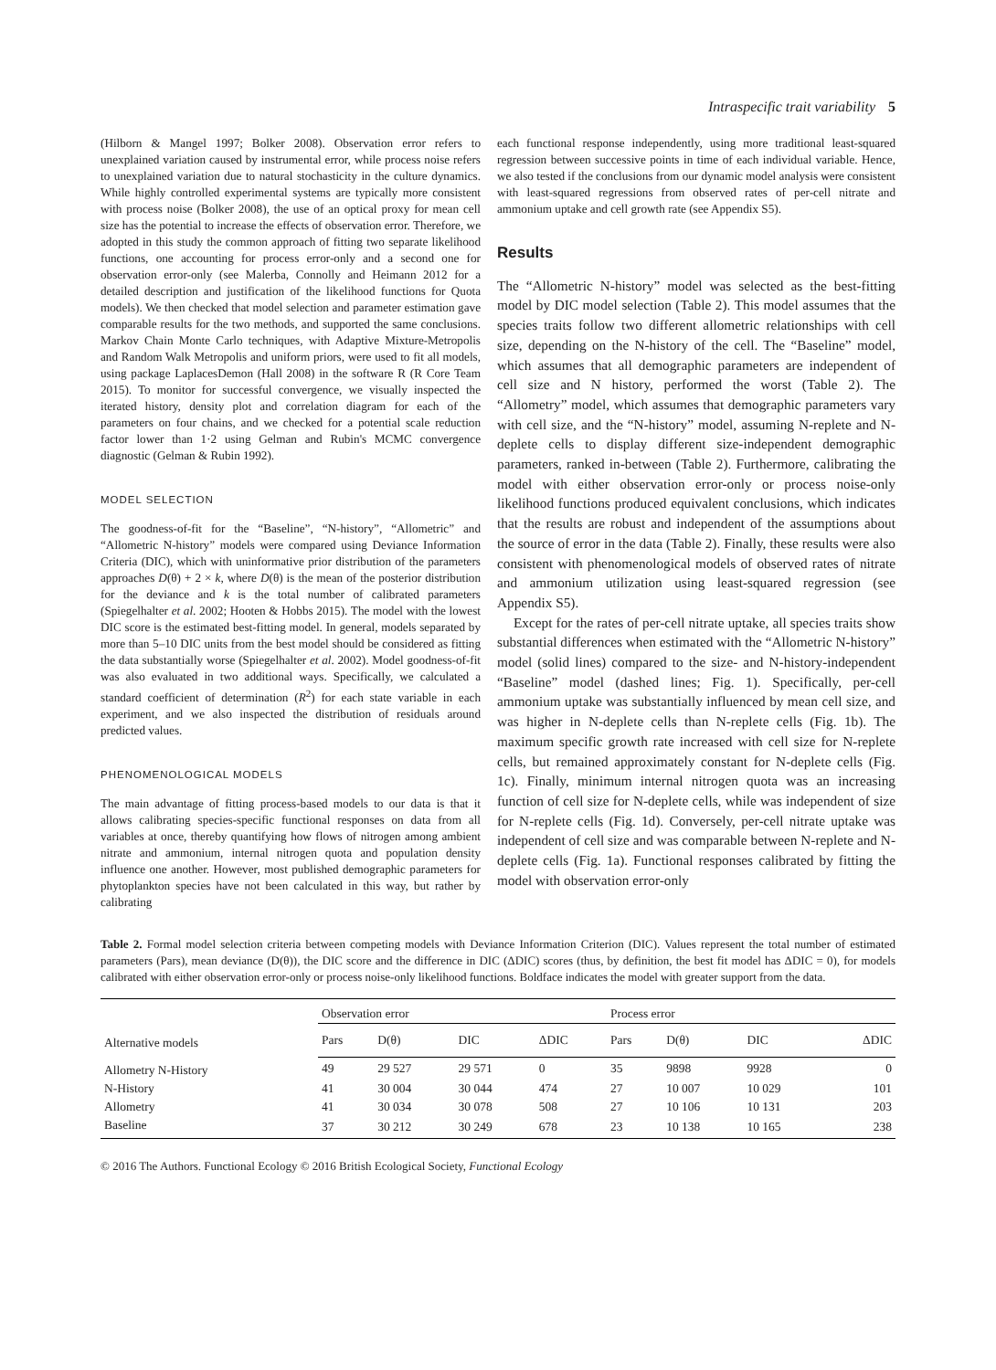Intraspecific trait variability 5
(Hilborn & Mangel 1997; Bolker 2008). Observation error refers to unexplained variation caused by instrumental error, while process noise refers to unexplained variation due to natural stochasticity in the culture dynamics. While highly controlled experimental systems are typically more consistent with process noise (Bolker 2008), the use of an optical proxy for mean cell size has the potential to increase the effects of observation error. Therefore, we adopted in this study the common approach of fitting two separate likelihood functions, one accounting for process error-only and a second one for observation error-only (see Malerba, Connolly and Heimann 2012 for a detailed description and justification of the likelihood functions for Quota models). We then checked that model selection and parameter estimation gave comparable results for the two methods, and supported the same conclusions. Markov Chain Monte Carlo techniques, with Adaptive Mixture-Metropolis and Random Walk Metropolis and uniform priors, were used to fit all models, using package LaplacesDemon (Hall 2008) in the software R (R Core Team 2015). To monitor for successful convergence, we visually inspected the iterated history, density plot and correlation diagram for each of the parameters on four chains, and we checked for a potential scale reduction factor lower than 1·2 using Gelman and Rubin's MCMC convergence diagnostic (Gelman & Rubin 1992).
MODEL SELECTION
The goodness-of-fit for the “Baseline”, “N-history”, “Allometric” and “Allometric N-history” models were compared using Deviance Information Criteria (DIC), which with uninformative prior distribution of the parameters approaches D(θ) + 2 × k, where D(θ) is the mean of the posterior distribution for the deviance and k is the total number of calibrated parameters (Spiegelhalter et al. 2002; Hooten & Hobbs 2015). The model with the lowest DIC score is the estimated best-fitting model. In general, models separated by more than 5–10 DIC units from the best model should be considered as fitting the data substantially worse (Spiegelhalter et al. 2002). Model goodness-of-fit was also evaluated in two additional ways. Specifically, we calculated a standard coefficient of determination (R<sup>2</sup>) for each state variable in each experiment, and we also inspected the distribution of residuals around predicted values.
PHENOMENOLOGICAL MODELS
The main advantage of fitting process-based models to our data is that it allows calibrating species-specific functional responses on data from all variables at once, thereby quantifying how flows of nitrogen among ambient nitrate and ammonium, internal nitrogen quota and population density influence one another. However, most published demographic parameters for phytoplankton species have not been calculated in this way, but rather by calibrating
each functional response independently, using more traditional least-squared regression between successive points in time of each individual variable. Hence, we also tested if the conclusions from our dynamic model analysis were consistent with least-squared regressions from observed rates of per-cell nitrate and ammonium uptake and cell growth rate (see Appendix S5).
Results
The “Allometric N-history” model was selected as the best-fitting model by DIC model selection (Table 2). This model assumes that the species traits follow two different allometric relationships with cell size, depending on the N-history of the cell. The “Baseline” model, which assumes that all demographic parameters are independent of cell size and N history, performed the worst (Table 2). The “Allometry” model, which assumes that demographic parameters vary with cell size, and the “N-history” model, assuming N-replete and N-deplete cells to display different size-independent demographic parameters, ranked in-between (Table 2). Furthermore, calibrating the model with either observation error-only or process noise-only likelihood functions produced equivalent conclusions, which indicates that the results are robust and independent of the assumptions about the source of error in the data (Table 2). Finally, these results were also consistent with phenomenological models of observed rates of nitrate and ammonium utilization using least-squared regression (see Appendix S5).
Except for the rates of per-cell nitrate uptake, all species traits show substantial differences when estimated with the “Allometric N-history” model (solid lines) compared to the size- and N-history-independent “Baseline” model (dashed lines; Fig. 1). Specifically, per-cell ammonium uptake was substantially influenced by mean cell size, and was higher in N-deplete cells than N-replete cells (Fig. 1b). The maximum specific growth rate increased with cell size for N-replete cells, but remained approximately constant for N-deplete cells (Fig. 1c). Finally, minimum internal nitrogen quota was an increasing function of cell size for N-deplete cells, while was independent of size for N-replete cells (Fig. 1d). Conversely, per-cell nitrate uptake was independent of cell size and was comparable between N-replete and N-deplete cells (Fig. 1a). Functional responses calibrated by fitting the model with observation error-only
Table 2. Formal model selection criteria between competing models with Deviance Information Criterion (DIC). Values represent the total number of estimated parameters (Pars), mean deviance (D(θ)), the DIC score and the difference in DIC (ΔDIC) scores (thus, by definition, the best fit model has ΔDIC = 0), for models calibrated with either observation error-only or process noise-only likelihood functions. Boldface indicates the model with greater support from the data.
| Alternative models | Observation error | | | | Process error | | | |
| --- | --- | --- | --- | --- | --- | --- | --- | --- |
| | Pars | D(θ) | DIC | ΔDIC | Pars | D(θ) | DIC | ΔDIC |
| Allometry N-History | 49 | 29 527 | 29 571 | 0 | 35 | 9898 | 9928 | 0 |
| N-History | 41 | 30 004 | 30 044 | 474 | 27 | 10 007 | 10 029 | 101 |
| Allometry | 41 | 30 034 | 30 078 | 508 | 27 | 10 106 | 10 131 | 203 |
| Baseline | 37 | 30 212 | 30 249 | 678 | 23 | 10 138 | 10 165 | 238 |
© 2016 The Authors. Functional Ecology © 2016 British Ecological Society, Functional Ecology